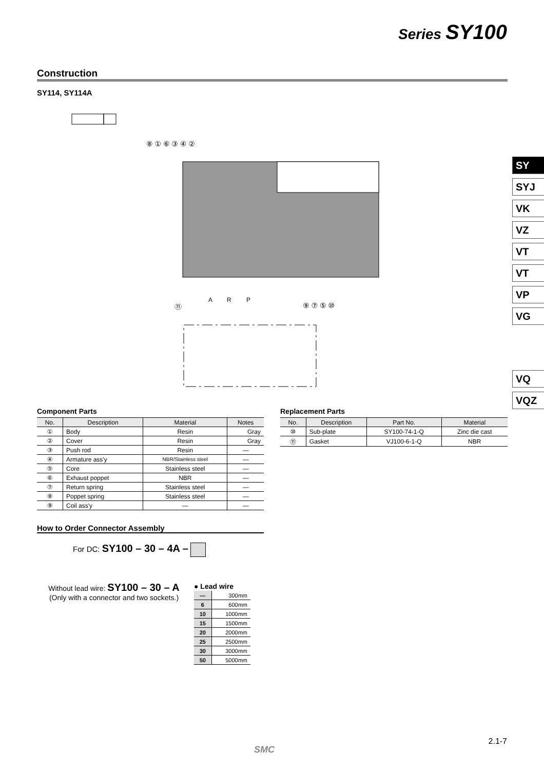Series SY100
Construction
SY114, SY114A
A
R
P
⑧ ① ⑥ ③ ④ ②
⑪
⑨ ⑦ ⑤ ⑩
SY
SYJ
VK
VZ
VT
VT
VP
VG
VQ
VQZ
Component Parts
| No. | Description | Material | Notes |
| --- | --- | --- | --- |
| ① | Body | Resin | Gray |
| ② | Cover | Resin | Gray |
| ③ | Push rod | Resin | — |
| ④ | Armature ass'y | NBR/Stainless steel | — |
| ⑤ | Core | Stainless steel | — |
| ⑥ | Exhaust poppet | NBR | — |
| ⑦ | Return spring | Stainless steel | — |
| ⑧ | Poppet spring | Stainless steel | — |
| ⑨ | Coil ass'y | — | — |
Replacement Parts
| No. | Description | Part No. | Material |
| --- | --- | --- | --- |
| ⑩ | Sub-plate | SY100-74-1-Q | Zinc die cast |
| ⑪ | Gasket | VJ100-6-1-Q | NBR |
How to Order Connector Assembly
For DC: SY100 – 30 – 4A –
Without lead wire: SY100 – 30 – A
(Only with a connector and two sockets.)
● Lead wire
| — | 300mm |
| 6 | 600mm |
| 10 | 1000mm |
| 15 | 1500mm |
| 20 | 2000mm |
| 25 | 2500mm |
| 30 | 3000mm |
| 50 | 5000mm |
2.1-7
SMC